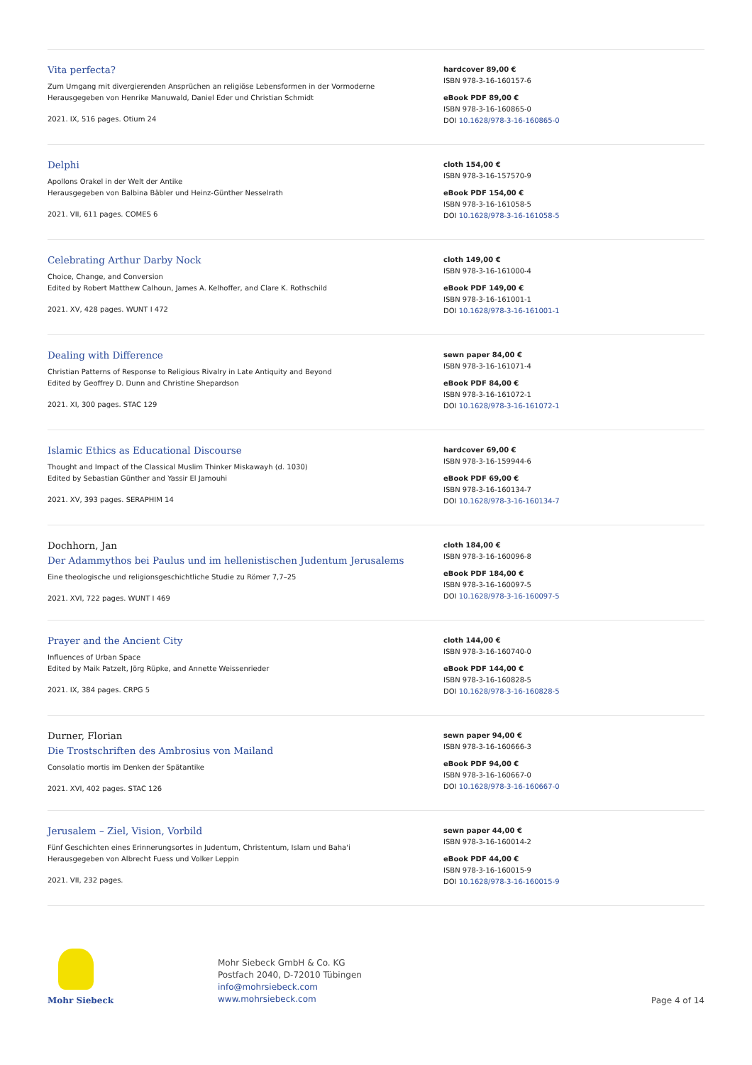Vita perfecta?
Zum Umgang mit divergierenden Ansprüchen an religiöse Lebensformen in der Vormoderne
Herausgegeben von Henrike Manuwald, Daniel Eder und Christian Schmidt
2021. IX, 516 pages. Otium 24
hardcover 89,00 €
ISBN 978-3-16-160157-6
eBook PDF 89,00 €
ISBN 978-3-16-160865-0
DOI 10.1628/978-3-16-160865-0
Delphi
Apollons Orakel in der Welt der Antike
Herausgegeben von Balbina Bäbler und Heinz-Günther Nesselrath
2021. VII, 611 pages. COMES 6
cloth 154,00 €
ISBN 978-3-16-157570-9
eBook PDF 154,00 €
ISBN 978-3-16-161058-5
DOI 10.1628/978-3-16-161058-5
Celebrating Arthur Darby Nock
Choice, Change, and Conversion
Edited by Robert Matthew Calhoun, James A. Kelhoffer, and Clare K. Rothschild
2021. XV, 428 pages. WUNT I 472
cloth 149,00 €
ISBN 978-3-16-161000-4
eBook PDF 149,00 €
ISBN 978-3-16-161001-1
DOI 10.1628/978-3-16-161001-1
Dealing with Difference
Christian Patterns of Response to Religious Rivalry in Late Antiquity and Beyond
Edited by Geoffrey D. Dunn and Christine Shepardson
2021. XI, 300 pages. STAC 129
sewn paper 84,00 €
ISBN 978-3-16-161071-4
eBook PDF 84,00 €
ISBN 978-3-16-161072-1
DOI 10.1628/978-3-16-161072-1
Islamic Ethics as Educational Discourse
Thought and Impact of the Classical Muslim Thinker Miskawayh (d. 1030)
Edited by Sebastian Günther and Yassir El Jamouhi
2021. XV, 393 pages. SERAPHIM 14
hardcover 69,00 €
ISBN 978-3-16-159944-6
eBook PDF 69,00 €
ISBN 978-3-16-160134-7
DOI 10.1628/978-3-16-160134-7
Dochhorn, Jan
Der Adammythos bei Paulus und im hellenistischen Judentum Jerusalems
Eine theologische und religionsgeschichtliche Studie zu Römer 7,7–25
2021. XVI, 722 pages. WUNT I 469
cloth 184,00 €
ISBN 978-3-16-160096-8
eBook PDF 184,00 €
ISBN 978-3-16-160097-5
DOI 10.1628/978-3-16-160097-5
Prayer and the Ancient City
Influences of Urban Space
Edited by Maik Patzelt, Jörg Rüpke, and Annette Weissenrieder
2021. IX, 384 pages. CRPG 5
cloth 144,00 €
ISBN 978-3-16-160740-0
eBook PDF 144,00 €
ISBN 978-3-16-160828-5
DOI 10.1628/978-3-16-160828-5
Durner, Florian
Die Trostschriften des Ambrosius von Mailand
Consolatio mortis im Denken der Spätantike
2021. XVI, 402 pages. STAC 126
sewn paper 94,00 €
ISBN 978-3-16-160666-3
eBook PDF 94,00 €
ISBN 978-3-16-160667-0
DOI 10.1628/978-3-16-160667-0
Jerusalem – Ziel, Vision, Vorbild
Fünf Geschichten eines Erinnerungsortes in Judentum, Christentum, Islam und Baha'i
Herausgegeben von Albrecht Fuess und Volker Leppin
2021. VII, 232 pages.
sewn paper 44,00 €
ISBN 978-3-16-160014-2
eBook PDF 44,00 €
ISBN 978-3-16-160015-9
DOI 10.1628/978-3-16-160015-9
Mohr Siebeck
Mohr Siebeck GmbH & Co. KG
Postfach 2040, D-72010 Tübingen
info@mohrsiebeck.com
www.mohrsiebeck.com
Page 4 of 14